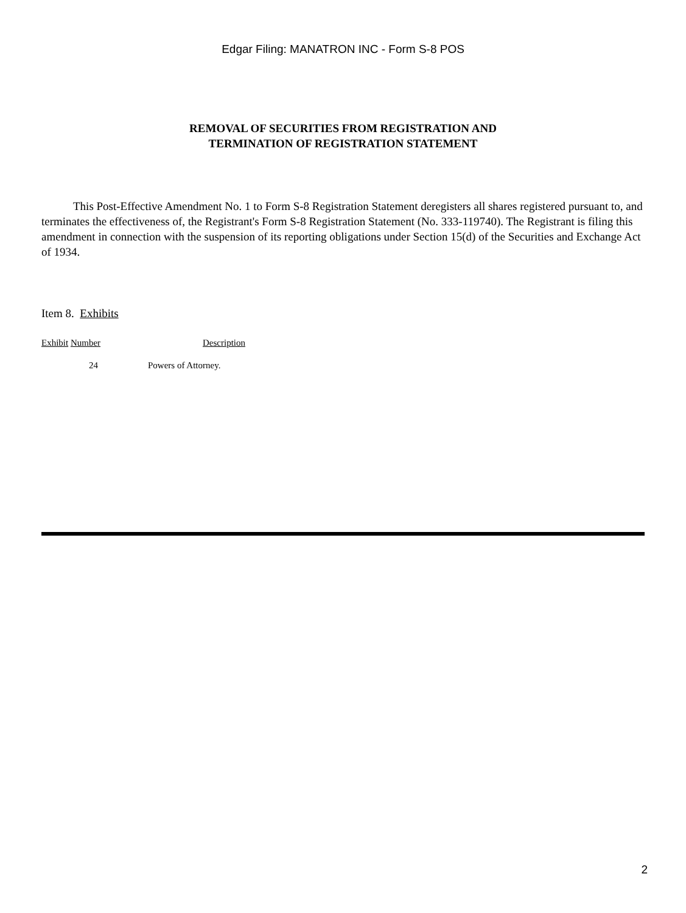Edgar Filing: MANATRON INC - Form S-8 POS
REMOVAL OF SECURITIES FROM REGISTRATION AND
TERMINATION OF REGISTRATION STATEMENT
This Post-Effective Amendment No. 1 to Form S-8 Registration Statement deregisters all shares registered pursuant to, and terminates the effectiveness of, the Registrant's Form S-8 Registration Statement (No. 333-119740). The Registrant is filing this amendment in connection with the suspension of its reporting obligations under Section 15(d) of the Securities and Exchange Act of 1934.
Item 8. Exhibits
| Exhibit Number | Description |
| 24 | Powers of Attorney. |
2